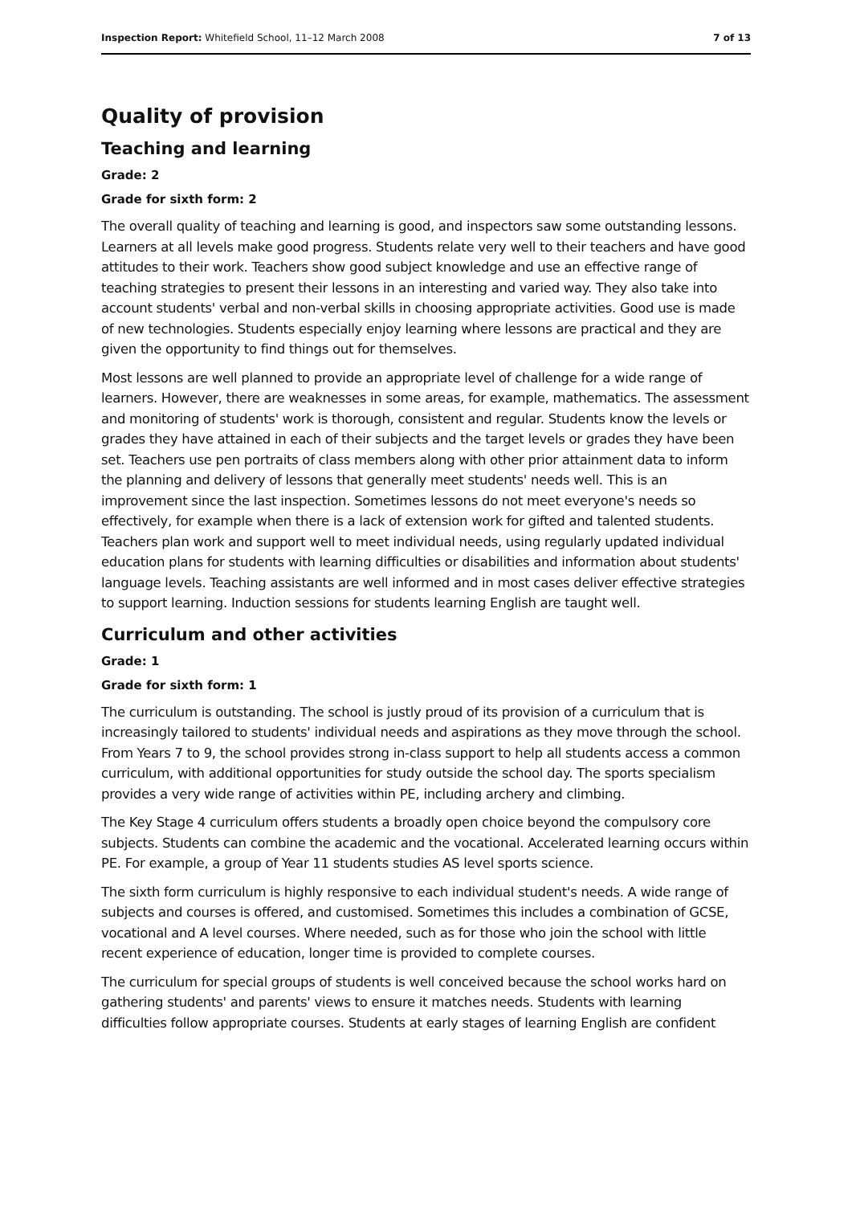Inspection Report: Whitefield School, 11–12 March 2008 7 of 13
Quality of provision
Teaching and learning
Grade: 2
Grade for sixth form: 2
The overall quality of teaching and learning is good, and inspectors saw some outstanding lessons. Learners at all levels make good progress. Students relate very well to their teachers and have good attitudes to their work. Teachers show good subject knowledge and use an effective range of teaching strategies to present their lessons in an interesting and varied way. They also take into account students' verbal and non-verbal skills in choosing appropriate activities. Good use is made of new technologies. Students especially enjoy learning where lessons are practical and they are given the opportunity to find things out for themselves.
Most lessons are well planned to provide an appropriate level of challenge for a wide range of learners. However, there are weaknesses in some areas, for example, mathematics. The assessment and monitoring of students' work is thorough, consistent and regular. Students know the levels or grades they have attained in each of their subjects and the target levels or grades they have been set. Teachers use pen portraits of class members along with other prior attainment data to inform the planning and delivery of lessons that generally meet students' needs well. This is an improvement since the last inspection. Sometimes lessons do not meet everyone's needs so effectively, for example when there is a lack of extension work for gifted and talented students. Teachers plan work and support well to meet individual needs, using regularly updated individual education plans for students with learning difficulties or disabilities and information about students' language levels. Teaching assistants are well informed and in most cases deliver effective strategies to support learning. Induction sessions for students learning English are taught well.
Curriculum and other activities
Grade: 1
Grade for sixth form: 1
The curriculum is outstanding. The school is justly proud of its provision of a curriculum that is increasingly tailored to students' individual needs and aspirations as they move through the school. From Years 7 to 9, the school provides strong in-class support to help all students access a common curriculum, with additional opportunities for study outside the school day. The sports specialism provides a very wide range of activities within PE, including archery and climbing.
The Key Stage 4 curriculum offers students a broadly open choice beyond the compulsory core subjects. Students can combine the academic and the vocational. Accelerated learning occurs within PE. For example, a group of Year 11 students studies AS level sports science.
The sixth form curriculum is highly responsive to each individual student's needs. A wide range of subjects and courses is offered, and customised. Sometimes this includes a combination of GCSE, vocational and A level courses. Where needed, such as for those who join the school with little recent experience of education, longer time is provided to complete courses.
The curriculum for special groups of students is well conceived because the school works hard on gathering students' and parents' views to ensure it matches needs. Students with learning difficulties follow appropriate courses. Students at early stages of learning English are confident